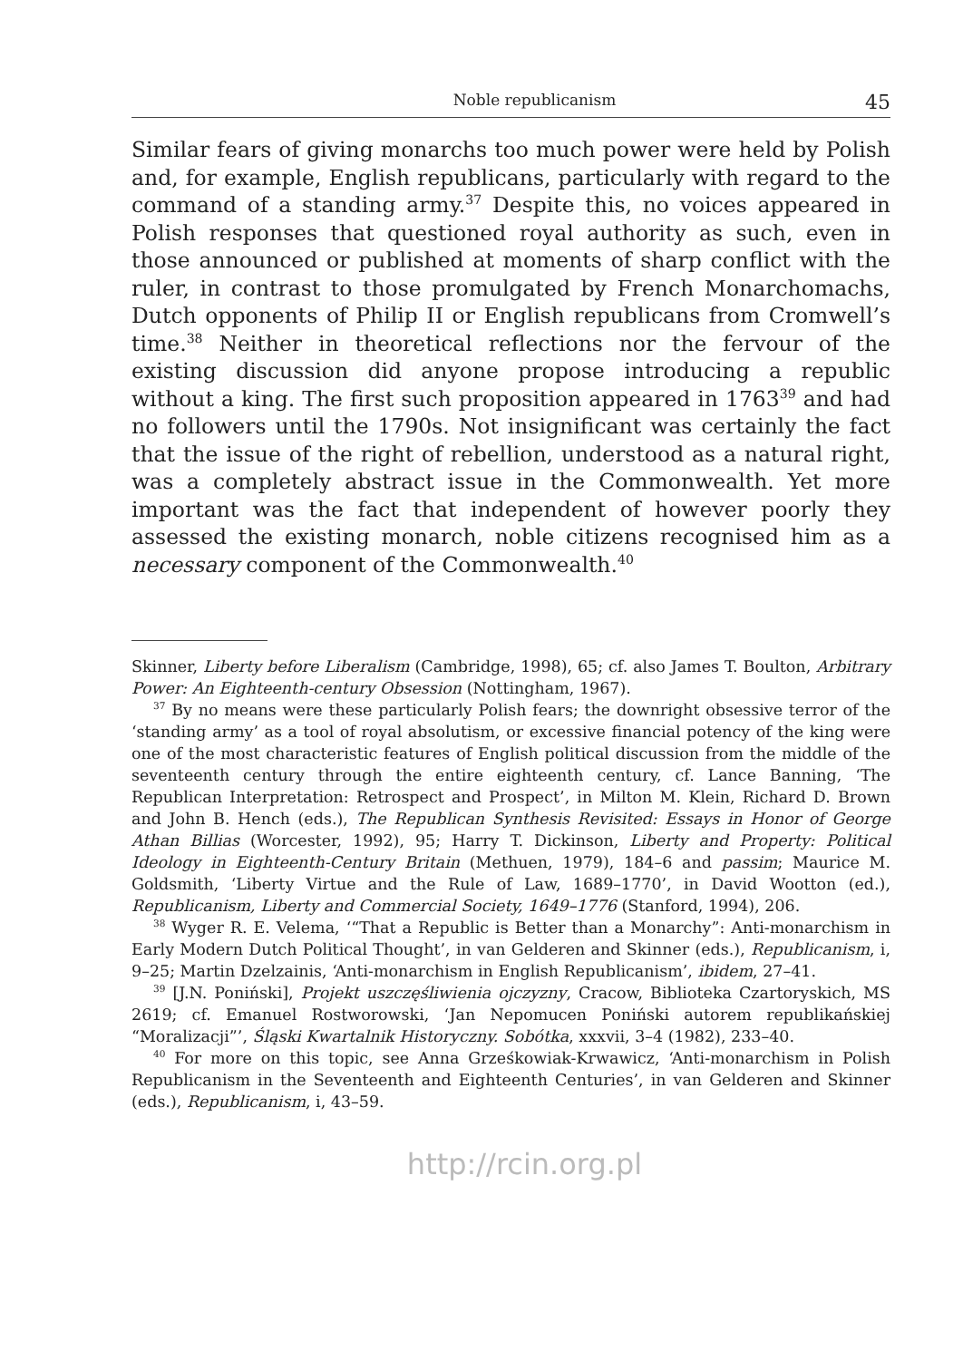Noble republicanism 45
Similar fears of giving monarchs too much power were held by Polish and, for example, English republicans, particularly with regard to the command of a standing army.<sup>37</sup> Despite this, no voices appeared in Polish responses that questioned royal authority as such, even in those announced or published at moments of sharp conflict with the ruler, in contrast to those promulgated by French Monarchomachs, Dutch opponents of Philip II or English republicans from Cromwell’s time.<sup>38</sup> Neither in theoretical reflections nor the fervour of the existing discussion did anyone propose introducing a republic without a king. The first such proposition appeared in 1763<sup>39</sup> and had no followers until the 1790s. Not insignificant was certainly the fact that the issue of the right of rebellion, understood as a natural right, was a completely abstract issue in the Commonwealth. Yet more important was the fact that independent of however poorly they assessed the existing monarch, noble citizens recognised him as a necessary component of the Commonwealth.<sup>40</sup>
Skinner, Liberty before Liberalism (Cambridge, 1998), 65; cf. also James T. Boulton, Arbitrary Power: An Eighteenth-century Obsession (Nottingham, 1967).
<sup>37</sup> By no means were these particularly Polish fears; the downright obsessive terror of the ‘standing army’ as a tool of royal absolutism, or excessive financial potency of the king were one of the most characteristic features of English political discussion from the middle of the seventeenth century through the entire eighteenth century, cf. Lance Banning, ‘The Republican Interpretation: Retrospect and Prospect’, in Milton M. Klein, Richard D. Brown and John B. Hench (eds.), The Republican Synthesis Revisited: Essays in Honor of George Athan Billias (Worcester, 1992), 95; Harry T. Dickinson, Liberty and Property: Political Ideology in Eighteenth-Century Britain (Methuen, 1979), 184–6 and passim; Maurice M. Goldsmith, ‘Liberty Virtue and the Rule of Law, 1689–1770’, in David Wootton (ed.), Republicanism, Liberty and Commercial Society, 1649–1776 (Stanford, 1994), 206.
<sup>38</sup> Wyger R. E. Velema, ‘“That a Republic is Better than a Monarchy”: Anti-monarchism in Early Modern Dutch Political Thought’, in van Gelderen and Skinner (eds.), Republicanism, i, 9–25; Martin Dzelzainis, ‘Anti-monarchism in English Republicanism’, ibidem, 27–41.
<sup>39</sup> [J.N. Poniński], Projekt uszczęśliwienia ojczyzny, Cracow, Biblioteka Czartoryskich, MS 2619; cf. Emanuel Rostworowski, ‘Jan Nepomucen Poniński autorem republikańskiej “Moralizacji”’, Śląski Kwartalnik Historyczny. Sobótka, xxxvii, 3–4 (1982), 233–40.
<sup>40</sup> For more on this topic, see Anna Grześkowiak-Krwawicz, ‘Anti-monarchism in Polish Republicanism in the Seventeenth and Eighteenth Centuries’, in van Gelderen and Skinner (eds.), Republicanism, i, 43–59.
http://rcin.org.pl